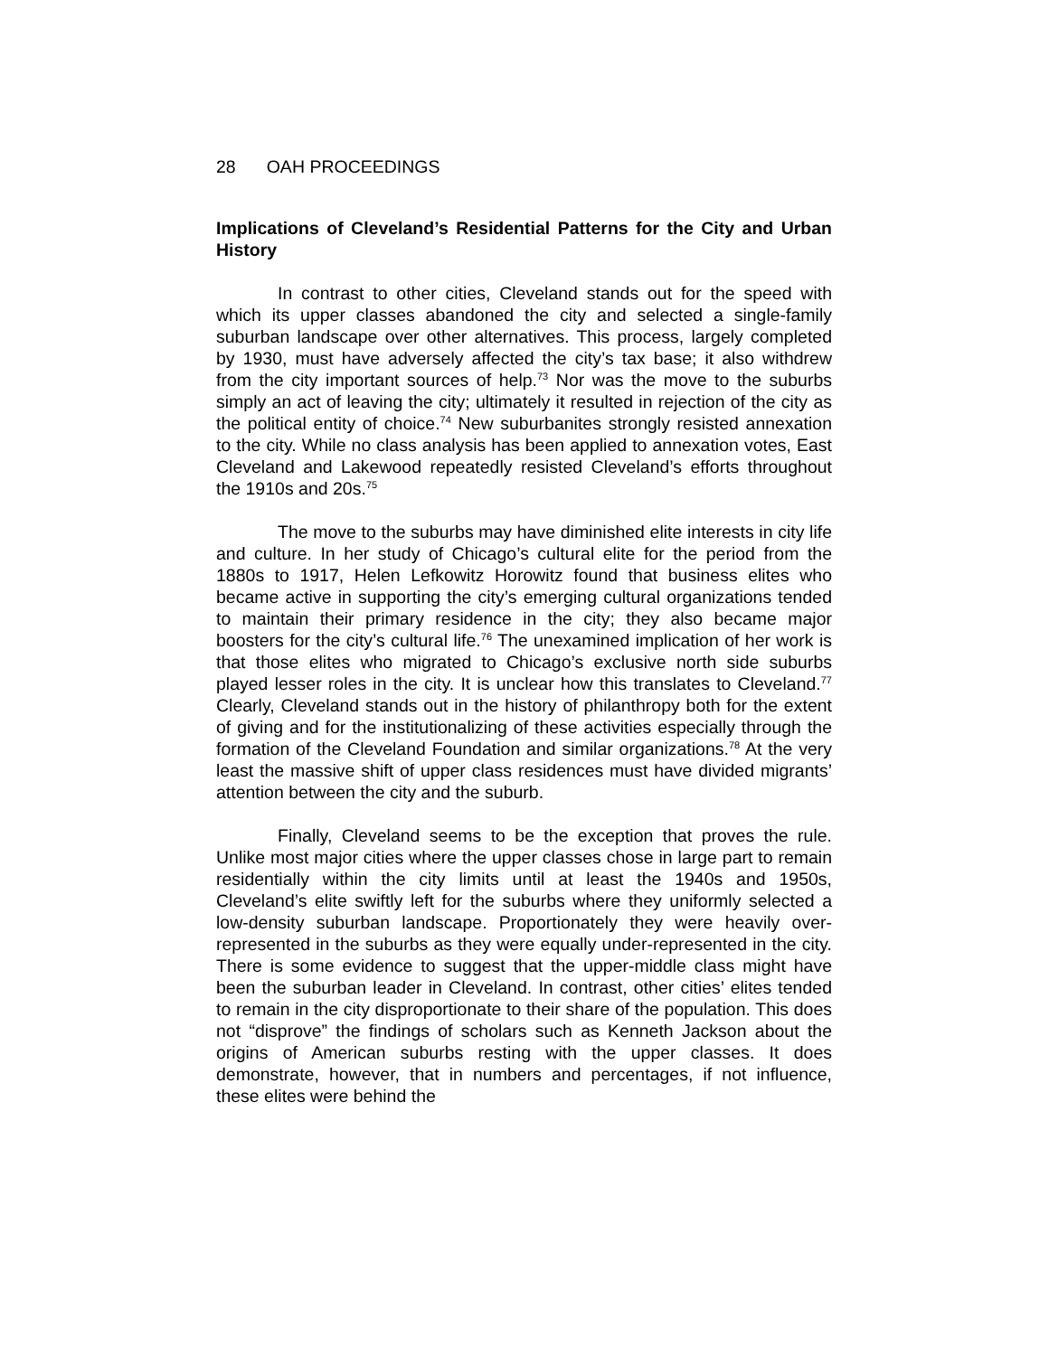28 OAH PROCEEDINGS
Implications of Cleveland’s Residential Patterns for the City and Urban History
In contrast to other cities, Cleveland stands out for the speed with which its upper classes abandoned the city and selected a single-family suburban landscape over other alternatives. This process, largely completed by 1930, must have adversely affected the city’s tax base; it also withdrew from the city important sources of help.<sup>73</sup> Nor was the move to the suburbs simply an act of leaving the city; ultimately it resulted in rejection of the city as the political entity of choice.<sup>74</sup> New suburbanites strongly resisted annexation to the city. While no class analysis has been applied to annexation votes, East Cleveland and Lakewood repeatedly resisted Cleveland’s efforts throughout the 1910s and 20s.<sup>75</sup>
The move to the suburbs may have diminished elite interests in city life and culture. In her study of Chicago’s cultural elite for the period from the 1880s to 1917, Helen Lefkowitz Horowitz found that business elites who became active in supporting the city’s emerging cultural organizations tended to maintain their primary residence in the city; they also became major boosters for the city’s cultural life.<sup>76</sup> The unexamined implication of her work is that those elites who migrated to Chicago’s exclusive north side suburbs played lesser roles in the city. It is unclear how this translates to Cleveland.<sup>77</sup> Clearly, Cleveland stands out in the history of philanthropy both for the extent of giving and for the institutionalizing of these activities especially through the formation of the Cleveland Foundation and similar organizations.<sup>78</sup> At the very least the massive shift of upper class residences must have divided migrants’ attention between the city and the suburb.
Finally, Cleveland seems to be the exception that proves the rule. Unlike most major cities where the upper classes chose in large part to remain residentially within the city limits until at least the 1940s and 1950s, Cleveland’s elite swiftly left for the suburbs where they uniformly selected a low-density suburban landscape. Proportionately they were heavily over-represented in the suburbs as they were equally under-represented in the city. There is some evidence to suggest that the upper-middle class might have been the suburban leader in Cleveland. In contrast, other cities’ elites tended to remain in the city disproportionate to their share of the population. This does not “disprove” the findings of scholars such as Kenneth Jackson about the origins of American suburbs resting with the upper classes. It does demonstrate, however, that in numbers and percentages, if not influence, these elites were behind the